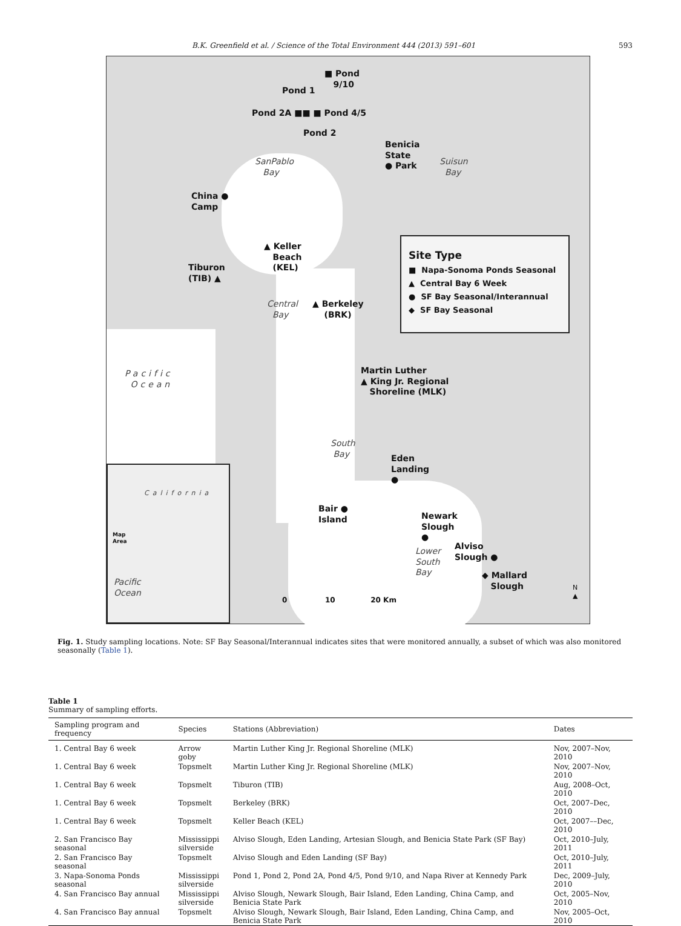B.K. Greenfield et al. / Science of the Total Environment 444 (2013) 591–601 593
■ Pond
9/10
Pond 1
Pond 2A ■■ ■ Pond 4/5
Pond 2
Benicia
State
● Park
SanPablo
Bay
Suisun
Bay
China ●
Camp
▲ Keller
Beach
(KEL)
Tiburon
(TIB) ▲
Site Type
■ Napa-Sonoma Ponds Seasonal
▲ Central Bay 6 Week
● SF Bay Seasonal/Interannual
◆ SF Bay Seasonal
Central
Bay
▲ Berkeley
(BRK)
Pacific
Ocean
Martin Luther
▲ King Jr. Regional
Shoreline (MLK)
South
Bay
Eden
Landing
●
Bair ●
Island
Newark
Slough
●
Lower
South
Bay
Alviso
Slough ●
◆ Mallard
Slough
0 10 20 Km
N
▲
Map
Area
California
Pacific
Ocean
Fig. 1. Study sampling locations. Note: SF Bay Seasonal/Interannual indicates sites that were monitored annually, a subset of which was also monitored seasonally (Table 1).
Table 1
Summary of sampling efforts.
| Sampling program and frequency | Species | Stations (Abbreviation) | Dates |
| --- | --- | --- | --- |
| 1. Central Bay 6 week | Arrow goby | Martin Luther King Jr. Regional Shoreline (MLK) | Nov, 2007–Nov, 2010 |
| 1. Central Bay 6 week | Topsmelt | Martin Luther King Jr. Regional Shoreline (MLK) | Nov, 2007–Nov, 2010 |
| 1. Central Bay 6 week | Topsmelt | Tiburon (TIB) | Aug, 2008–Oct, 2010 |
| 1. Central Bay 6 week | Topsmelt | Berkeley (BRK) | Oct, 2007–Dec, 2010 |
| 1. Central Bay 6 week | Topsmelt | Keller Beach (KEL) | Oct, 2007––Dec, 2010 |
| 2. San Francisco Bay seasonal | Mississippi silverside | Alviso Slough, Eden Landing, Artesian Slough, and Benicia State Park (SF Bay) | Oct, 2010–July, 2011 |
| 2. San Francisco Bay seasonal | Topsmelt | Alviso Slough and Eden Landing (SF Bay) | Oct, 2010–July, 2011 |
| 3. Napa-Sonoma Ponds seasonal | Mississippi silverside | Pond 1, Pond 2, Pond 2A, Pond 4/5, Pond 9/10, and Napa River at Kennedy Park | Dec, 2009–July, 2010 |
| 4. San Francisco Bay annual | Mississippi silverside | Alviso Slough, Newark Slough, Bair Island, Eden Landing, China Camp, and Benicia State Park | Oct, 2005–Nov, 2010 |
| 4. San Francisco Bay annual | Topsmelt | Alviso Slough, Newark Slough, Bair Island, Eden Landing, China Camp, and Benicia State Park | Nov, 2005–Oct, 2010 |